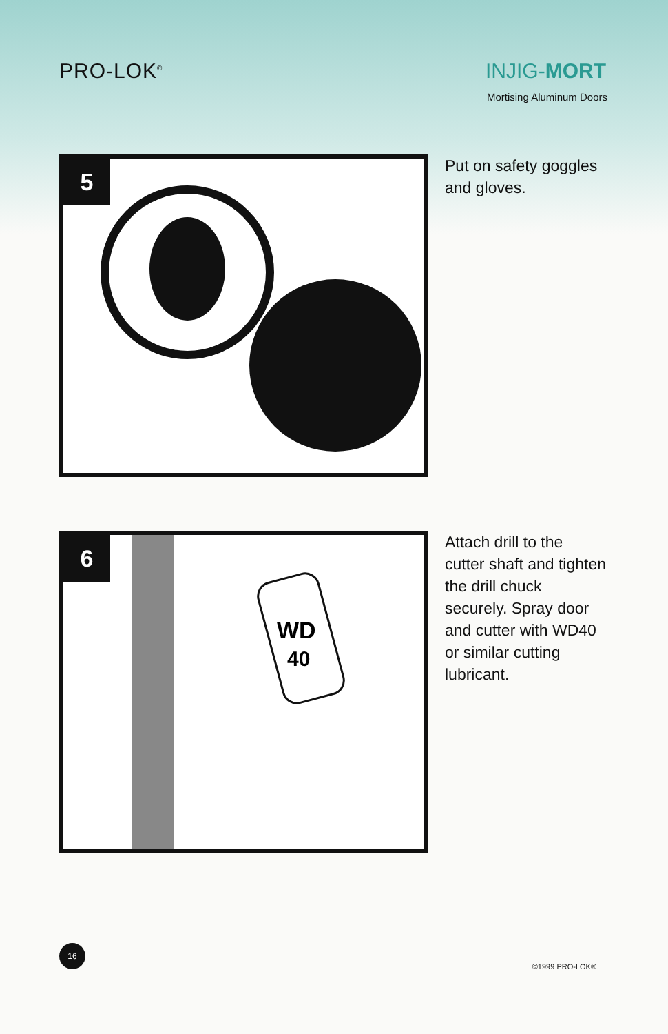PRO-LOK<sup>®</sup> INJIG-MORT
Mortising Aluminum Doors
5
Put on safety goggles and gloves.
6
WD
40
Attach drill to the cutter shaft and tighten the drill chuck securely. Spray door and cutter with WD40 or similar cutting lubricant.
16
©1999 PRO-LOK®